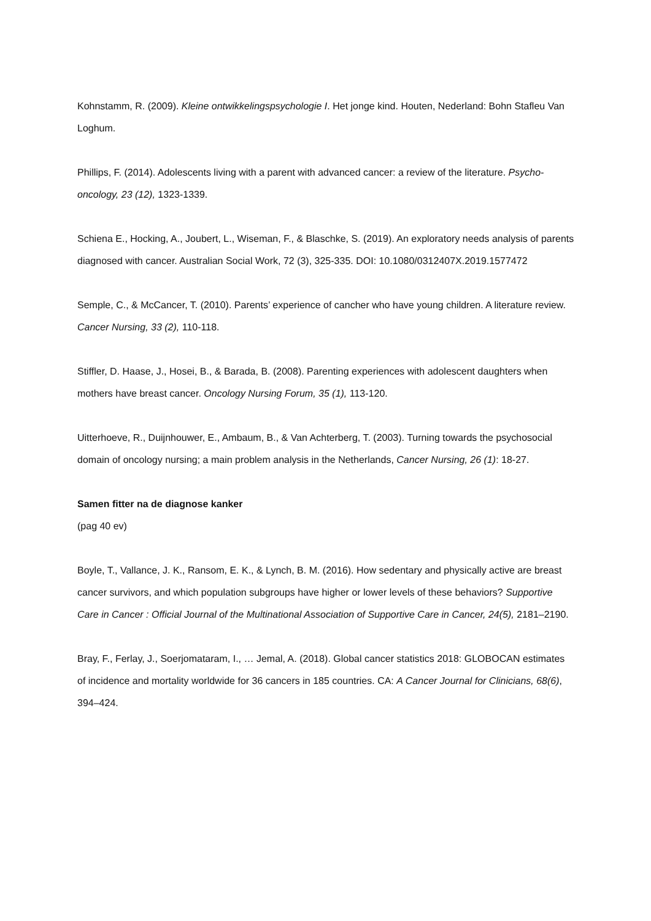Kohnstamm, R. (2009). Kleine ontwikkelingspsychologie I. Het jonge kind. Houten, Nederland: Bohn Stafleu Van Loghum.
Phillips, F. (2014). Adolescents living with a parent with advanced cancer: a review of the literature. Psycho-oncology, 23 (12), 1323-1339.
Schiena E., Hocking, A., Joubert, L., Wiseman, F., & Blaschke, S. (2019). An exploratory needs analysis of parents diagnosed with cancer. Australian Social Work, 72 (3), 325-335. DOI: 10.1080/0312407X.2019.1577472
Semple, C., & McCancer, T. (2010). Parents’ experience of cancher who have young children. A literature review. Cancer Nursing, 33 (2), 110-118.
Stiffler, D. Haase, J., Hosei, B., & Barada, B. (2008). Parenting experiences with adolescent daughters when mothers have breast cancer. Oncology Nursing Forum, 35 (1), 113-120.
Uitterhoeve, R., Duijnhouwer, E., Ambaum, B., & Van Achterberg, T. (2003). Turning towards the psychosocial domain of oncology nursing; a main problem analysis in the Netherlands, Cancer Nursing, 26 (1): 18-27.
Samen fitter na de diagnose kanker
(pag 40 ev)
Boyle, T., Vallance, J. K., Ransom, E. K., & Lynch, B. M. (2016). How sedentary and physically active are breast cancer survivors, and which population subgroups have higher or lower levels of these behaviors? Supportive Care in Cancer : Official Journal of the Multinational Association of Supportive Care in Cancer, 24(5), 2181–2190.
Bray, F., Ferlay, J., Soerjomataram, I., … Jemal, A. (2018). Global cancer statistics 2018: GLOBOCAN estimates of incidence and mortality worldwide for 36 cancers in 185 countries. CA: A Cancer Journal for Clinicians, 68(6), 394–424.